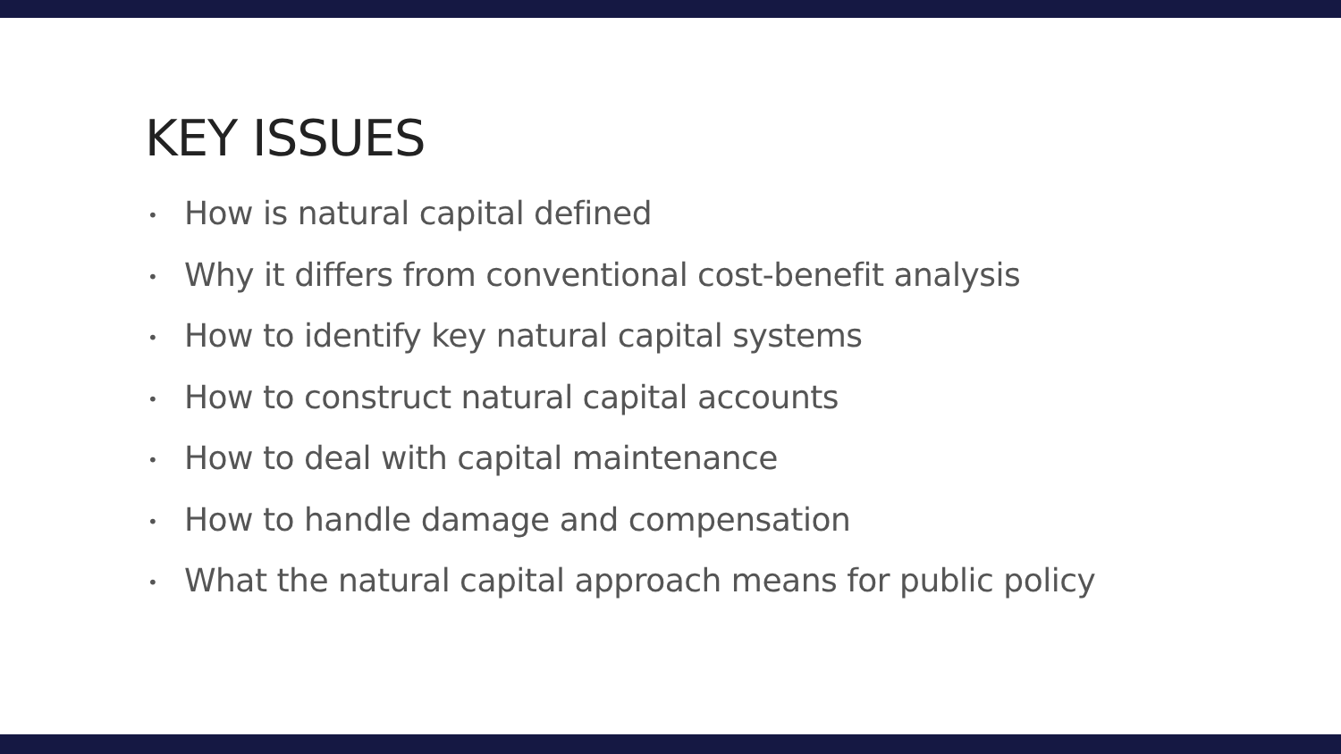KEY ISSUES
• How is natural capital defined
• Why it differs from conventional cost-benefit analysis
• How to identify key natural capital systems
• How to construct natural capital accounts
• How to deal with capital maintenance
• How to handle damage and compensation
• What the natural capital approach means for public policy